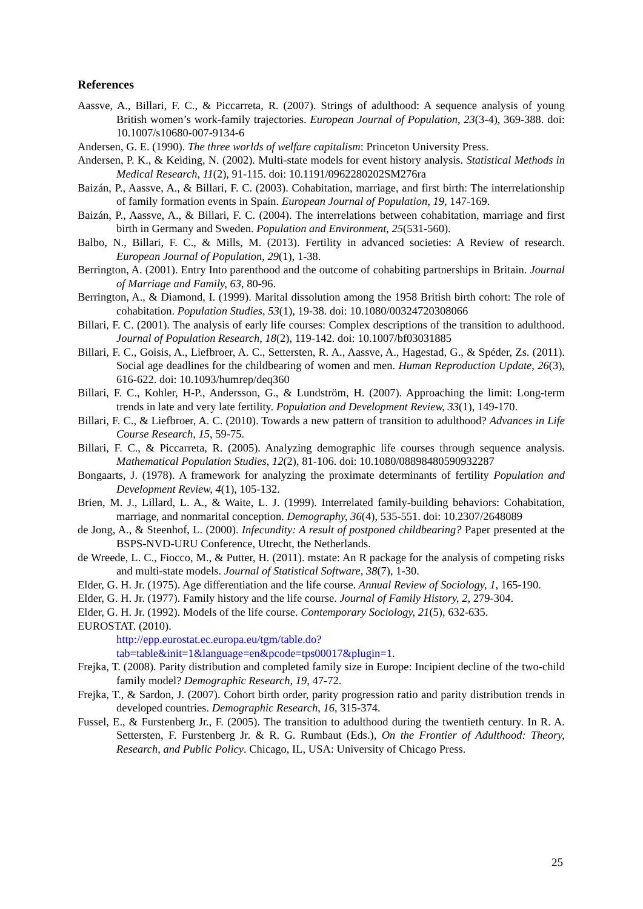References
Aassve, A., Billari, F. C., & Piccarreta, R. (2007). Strings of adulthood: A sequence analysis of young British women’s work-family trajectories. European Journal of Population, 23(3-4), 369-388. doi: 10.1007/s10680-007-9134-6
Andersen, G. E. (1990). The three worlds of welfare capitalism: Princeton University Press.
Andersen, P. K., & Keiding, N. (2002). Multi-state models for event history analysis. Statistical Methods in Medical Research, 11(2), 91-115. doi: 10.1191/0962280202SM276ra
Baizán, P., Aassve, A., & Billari, F. C. (2003). Cohabitation, marriage, and first birth: The interrelationship of family formation events in Spain. European Journal of Population, 19, 147-169.
Baizán, P., Aassve, A., & Billari, F. C. (2004). The interrelations between cohabitation, marriage and first birth in Germany and Sweden. Population and Environment, 25(531-560).
Balbo, N., Billari, F. C., & Mills, M. (2013). Fertility in advanced societies: A Review of research. European Journal of Population, 29(1), 1-38.
Berrington, A. (2001). Entry Into parenthood and the outcome of cohabiting partnerships in Britain. Journal of Marriage and Family, 63, 80-96.
Berrington, A., & Diamond, I. (1999). Marital dissolution among the 1958 British birth cohort: The role of cohabitation. Population Studies, 53(1), 19-38. doi: 10.1080/00324720308066
Billari, F. C. (2001). The analysis of early life courses: Complex descriptions of the transition to adulthood. Journal of Population Research, 18(2), 119-142. doi: 10.1007/bf03031885
Billari, F. C., Goisis, A., Liefbroer, A. C., Settersten, R. A., Aassve, A., Hagestad, G., & Spéder, Zs. (2011). Social age deadlines for the childbearing of women and men. Human Reproduction Update, 26(3), 616-622. doi: 10.1093/humrep/deq360
Billari, F. C., Kohler, H-P., Andersson, G., & Lundström, H. (2007). Approaching the limit: Long-term trends in late and very late fertility. Population and Development Review, 33(1), 149-170.
Billari, F. C., & Liefbroer, A. C. (2010). Towards a new pattern of transition to adulthood? Advances in Life Course Research, 15, 59-75.
Billari, F. C., & Piccarreta, R. (2005). Analyzing demographic life courses through sequence analysis. Mathematical Population Studies, 12(2), 81-106. doi: 10.1080/08898480590932287
Bongaarts, J. (1978). A framework for analyzing the proximate determinants of fertility Population and Development Review, 4(1), 105-132.
Brien, M. J., Lillard, L. A., & Waite, L. J. (1999). Interrelated family-building behaviors: Cohabitation, marriage, and nonmarital conception. Demography, 36(4), 535-551. doi: 10.2307/2648089
de Jong, A., & Steenhof, L. (2000). Infecundity: A result of postponed childbearing? Paper presented at the BSPS-NVD-URU Conference, Utrecht, the Netherlands.
de Wreede, L. C., Fiocco, M., & Putter, H. (2011). mstate: An R package for the analysis of competing risks and multi-state models. Journal of Statistical Software, 38(7), 1-30.
Elder, G. H. Jr. (1975). Age differentiation and the life course. Annual Review of Sociology, 1, 165-190.
Elder, G. H. Jr. (1977). Family history and the life course. Journal of Family History, 2, 279-304.
Elder, G. H. Jr. (1992). Models of the life course. Contemporary Sociology, 21(5), 632-635.
EUROSTAT. (2010).
http://epp.eurostat.ec.europa.eu/tgm/table.do?tab=table&init=1&language=en&pcode=tps00017&plugin=1.
Frejka, T. (2008). Parity distribution and completed family size in Europe: Incipient decline of the two-child family model? Demographic Research, 19, 47-72.
Frejka, T., & Sardon, J. (2007). Cohort birth order, parity progression ratio and parity distribution trends in developed countries. Demographic Research, 16, 315-374.
Fussel, E., & Furstenberg Jr., F. (2005). The transition to adulthood during the twentieth century. In R. A. Settersten, F. Furstenberg Jr. & R. G. Rumbaut (Eds.), On the Frontier of Adulthood: Theory, Research, and Public Policy. Chicago, IL, USA: University of Chicago Press.
25